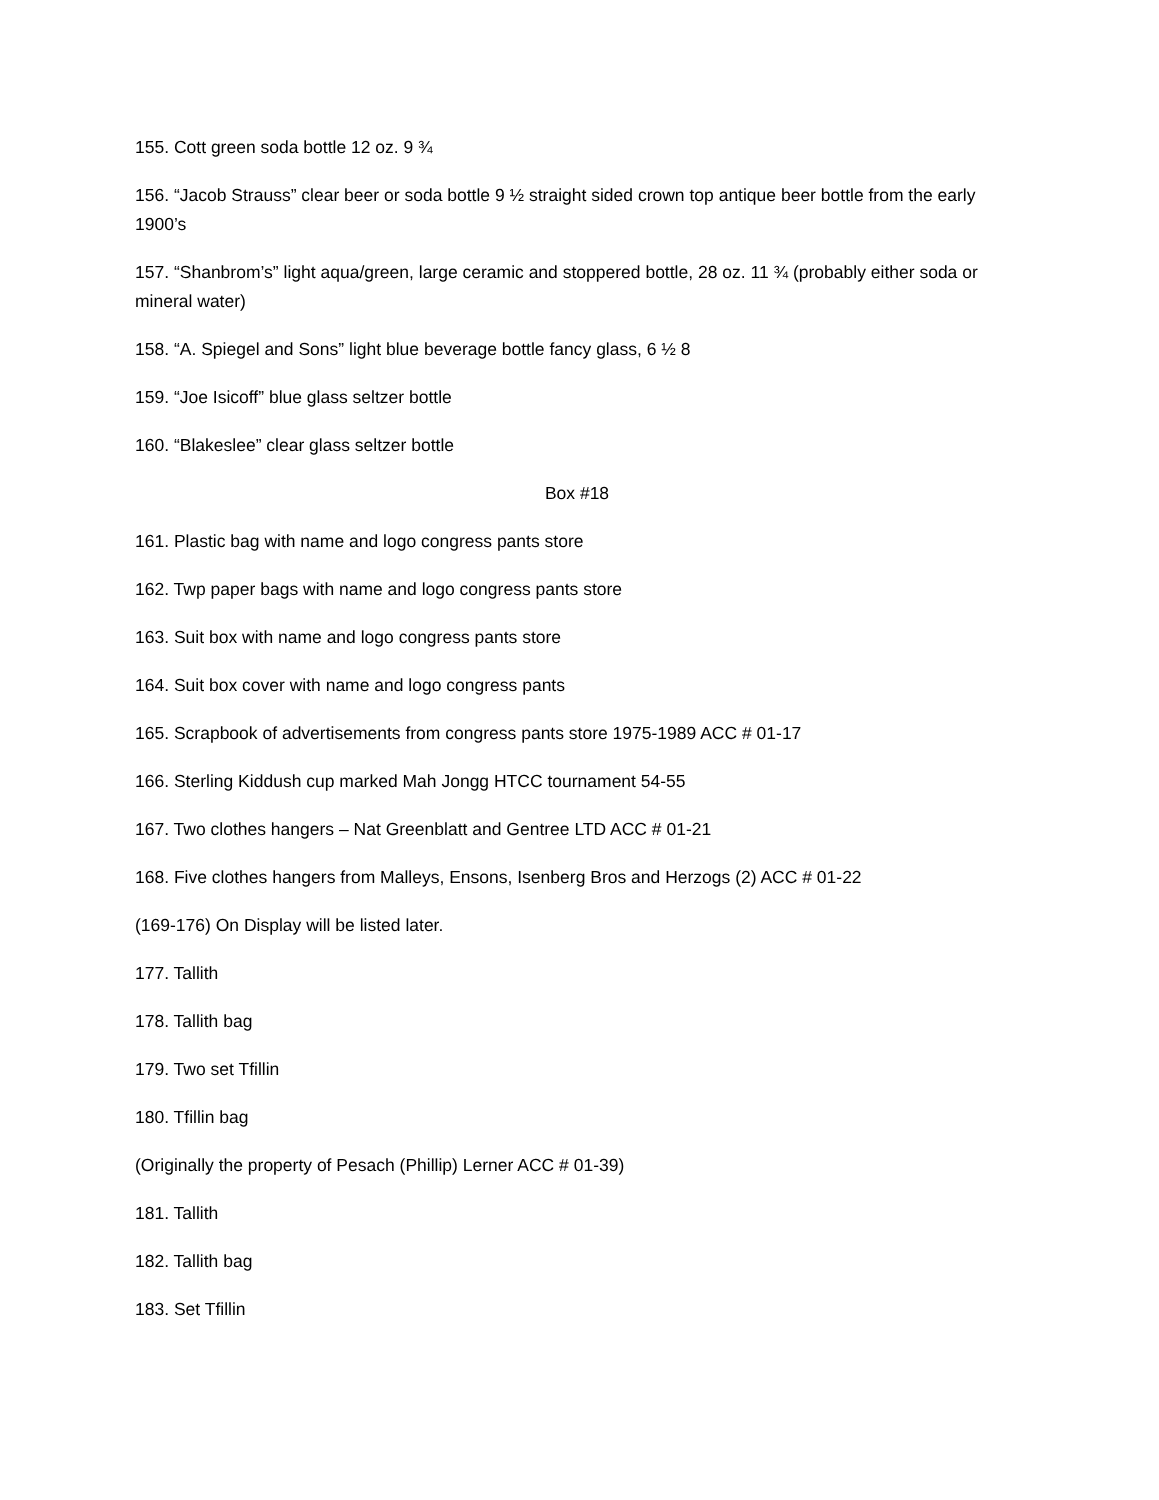155. Cott green soda bottle 12 oz. 9 ¾
156. “Jacob Strauss” clear beer or soda bottle 9 ½ straight sided crown top antique beer bottle from the early 1900’s
157. “Shanbrom’s” light aqua/green, large ceramic and stoppered bottle, 28 oz. 11 ¾ (probably either soda or mineral water)
158. “A. Spiegel and Sons” light blue beverage bottle fancy glass, 6 ½ 8
159. “Joe Isicoff” blue glass seltzer bottle
160. “Blakeslee” clear glass seltzer bottle
Box #18
161. Plastic bag with name and logo congress pants store
162. Twp paper bags with name and logo congress pants store
163. Suit box with name and logo congress pants store
164. Suit box cover with name and logo congress pants
165. Scrapbook of advertisements from congress pants store 1975-1989 ACC # 01-17
166. Sterling Kiddush cup marked Mah Jongg HTCC tournament 54-55
167. Two clothes hangers – Nat Greenblatt and Gentree LTD ACC # 01-21
168. Five clothes hangers from Malleys, Ensons, Isenberg Bros and Herzogs (2) ACC # 01-22
(169-176) On Display will be listed later.
177. Tallith
178. Tallith bag
179. Two set Tfillin
180. Tfillin bag
(Originally the property of Pesach (Phillip) Lerner ACC # 01-39)
181. Tallith
182. Tallith bag
183. Set Tfillin